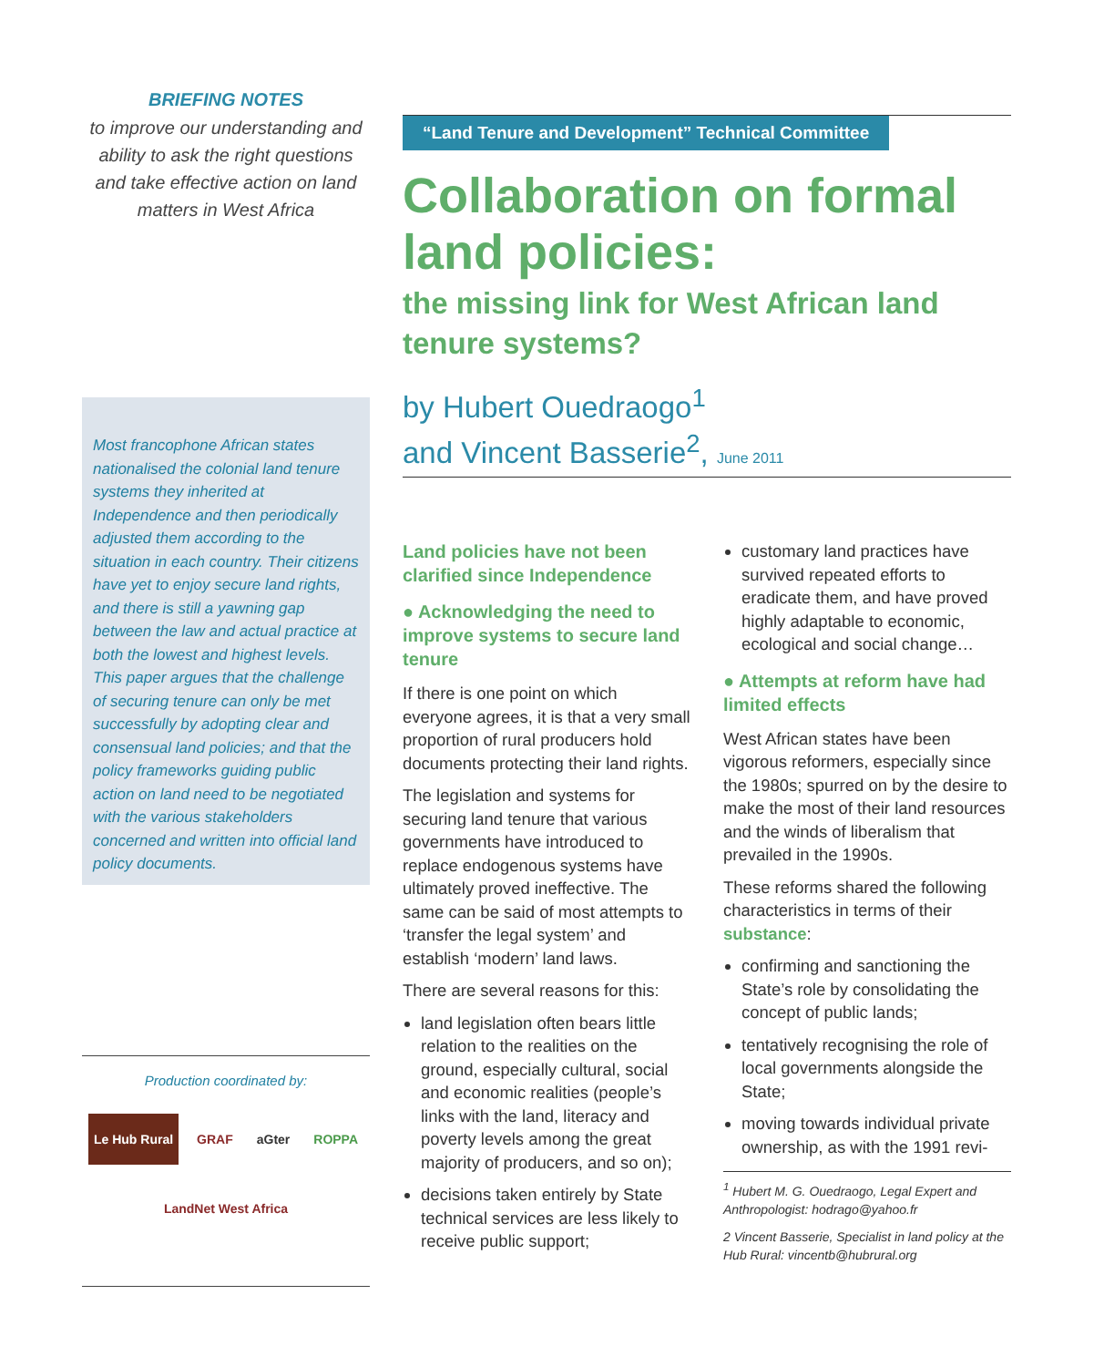BRIEFING NOTES
to improve our understanding and ability to ask the right questions and take effective action on land matters in West Africa
Most francophone African states nationalised the colonial land tenure systems they inherited at Independence and then periodically adjusted them according to the situation in each country. Their citizens have yet to enjoy secure land rights, and there is still a yawning gap between the law and actual practice at both the lowest and highest levels. This paper argues that the challenge of securing tenure can only be met successfully by adopting clear and consensual land policies; and that the policy frameworks guiding public action on land need to be negotiated with the various stakeholders concerned and written into official land policy documents.
Production coordinated by:
Le Hub Rural GRAF aGter ROPPA LandNet West Africa
“Land Tenure and Development” Technical Committee
Collaboration on formal land policies:
the missing link for West African land tenure systems?
by Hubert Ouedraogo<sup>1</sup>
and Vincent Basserie<sup>2</sup>, June 2011
Land policies have not been clarified since Independence
● Acknowledging the need to improve systems to secure land tenure
If there is one point on which everyone agrees, it is that a very small proportion of rural producers hold documents protecting their land rights.
The legislation and systems for securing land tenure that various governments have introduced to replace endogenous systems have ultimately proved ineffective. The same can be said of most attempts to ‘transfer the legal system’ and establish ‘modern’ land laws.
There are several reasons for this:
land legislation often bears little relation to the realities on the ground, especially cultural, social and economic realities (people’s links with the land, literacy and poverty levels among the great majority of producers, and so on);
decisions taken entirely by State technical services are less likely to receive public support;
customary land practices have survived repeated efforts to eradicate them, and have proved highly adaptable to economic, ecological and social change…
● Attempts at reform have had limited effects
West African states have been vigorous reformers, especially since the 1980s; spurred on by the desire to make the most of their land resources and the winds of liberalism that prevailed in the 1990s.
These reforms shared the following characteristics in terms of their substance:
confirming and sanctioning the State’s role by consolidating the concept of public lands;
tentatively recognising the role of local governments alongside the State;
moving towards individual private ownership, as with the 1991 revi-
<sup>1</sup> Hubert M. G. Ouedraogo, Legal Expert and Anthropologist: hodrago@yahoo.fr
2 Vincent Basserie, Specialist in land policy at the Hub Rural: vincentb@hubrural.org